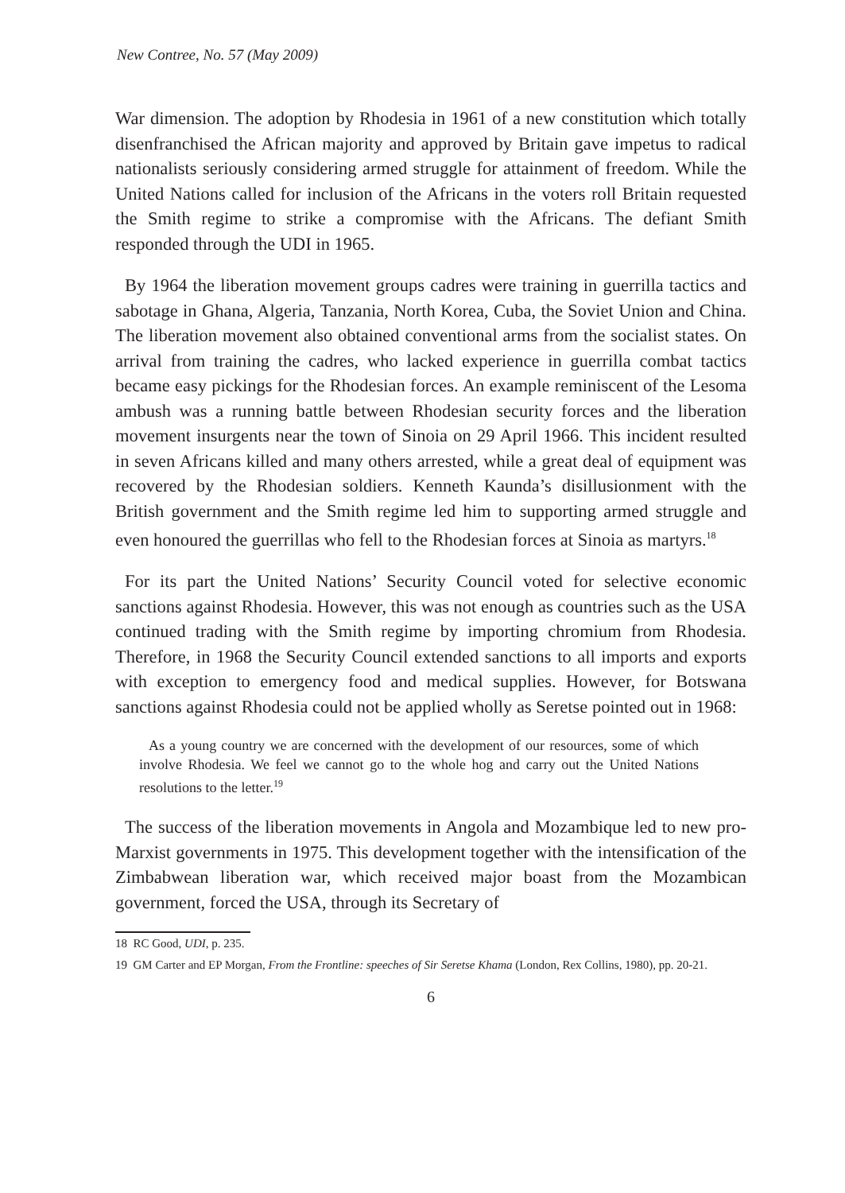New Contree, No. 57 (May 2009)
War dimension. The adoption by Rhodesia in 1961 of a new constitution which totally disenfranchised the African majority and approved by Britain gave impetus to radical nationalists seriously considering armed struggle for attainment of freedom. While the United Nations called for inclusion of the Africans in the voters roll Britain requested the Smith regime to strike a compromise with the Africans. The defiant Smith responded through the UDI in 1965.
By 1964 the liberation movement groups cadres were training in guerrilla tactics and sabotage in Ghana, Algeria, Tanzania, North Korea, Cuba, the Soviet Union and China. The liberation movement also obtained conventional arms from the socialist states. On arrival from training the cadres, who lacked experience in guerrilla combat tactics became easy pickings for the Rhodesian forces. An example reminiscent of the Lesoma ambush was a running battle between Rhodesian security forces and the liberation movement insurgents near the town of Sinoia on 29 April 1966. This incident resulted in seven Africans killed and many others arrested, while a great deal of equipment was recovered by the Rhodesian soldiers. Kenneth Kaunda’s disillusionment with the British government and the Smith regime led him to supporting armed struggle and even honoured the guerrillas who fell to the Rhodesian forces at Sinoia as martyrs.<sup>18</sup>
For its part the United Nations’ Security Council voted for selective economic sanctions against Rhodesia. However, this was not enough as countries such as the USA continued trading with the Smith regime by importing chromium from Rhodesia. Therefore, in 1968 the Security Council extended sanctions to all imports and exports with exception to emergency food and medical supplies. However, for Botswana sanctions against Rhodesia could not be applied wholly as Seretse pointed out in 1968:
As a young country we are concerned with the development of our resources, some of which involve Rhodesia. We feel we cannot go to the whole hog and carry out the United Nations resolutions to the letter.<sup>19</sup>
The success of the liberation movements in Angola and Mozambique led to new pro-Marxist governments in 1975. This development together with the intensification of the Zimbabwean liberation war, which received major boast from the Mozambican government, forced the USA, through its Secretary of
18 RC Good, UDI, p. 235.
19 GM Carter and EP Morgan, From the Frontline: speeches of Sir Seretse Khama (London, Rex Collins, 1980), pp. 20-21.
6